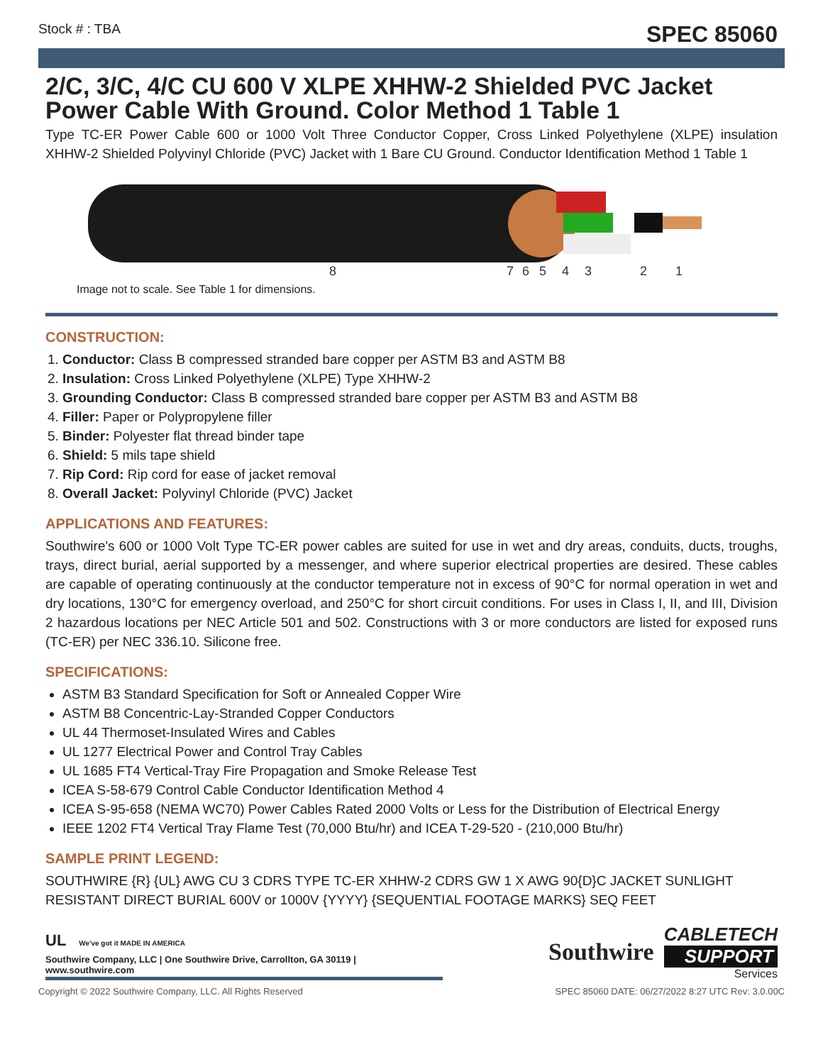Stock # : TBA SPEC 85060
2/C, 3/C, 4/C CU 600 V XLPE XHHW-2 Shielded PVC Jacket Power Cable With Ground. Color Method 1 Table 1
Type TC-ER Power Cable 600 or 1000 Volt Three Conductor Copper, Cross Linked Polyethylene (XLPE) insulation XHHW-2 Shielded Polyvinyl Chloride (PVC) Jacket with 1 Bare CU Ground. Conductor Identification Method 1 Table 1
8
7
6
5
4
3
2
1
Image not to scale. See Table 1 for dimensions.
CONSTRUCTION:
1. Conductor: Class B compressed stranded bare copper per ASTM B3 and ASTM B8
2. Insulation: Cross Linked Polyethylene (XLPE) Type XHHW-2
3. Grounding Conductor: Class B compressed stranded bare copper per ASTM B3 and ASTM B8
4. Filler: Paper or Polypropylene filler
5. Binder: Polyester flat thread binder tape
6. Shield: 5 mils tape shield
7. Rip Cord: Rip cord for ease of jacket removal
8. Overall Jacket: Polyvinyl Chloride (PVC) Jacket
APPLICATIONS AND FEATURES:
Southwire's 600 or 1000 Volt Type TC-ER power cables are suited for use in wet and dry areas, conduits, ducts, troughs, trays, direct burial, aerial supported by a messenger, and where superior electrical properties are desired. These cables are capable of operating continuously at the conductor temperature not in excess of 90°C for normal operation in wet and dry locations, 130°C for emergency overload, and 250°C for short circuit conditions. For uses in Class I, II, and III, Division 2 hazardous locations per NEC Article 501 and 502. Constructions with 3 or more conductors are listed for exposed runs (TC-ER) per NEC 336.10. Silicone free.
SPECIFICATIONS:
ASTM B3 Standard Specification for Soft or Annealed Copper Wire
ASTM B8 Concentric-Lay-Stranded Copper Conductors
UL 44 Thermoset-Insulated Wires and Cables
UL 1277 Electrical Power and Control Tray Cables
UL 1685 FT4 Vertical-Tray Fire Propagation and Smoke Release Test
ICEA S-58-679 Control Cable Conductor Identification Method 4
ICEA S-95-658 (NEMA WC70) Power Cables Rated 2000 Volts or Less for the Distribution of Electrical Energy
IEEE 1202 FT4 Vertical Tray Flame Test (70,000 Btu/hr) and ICEA T-29-520 - (210,000 Btu/hr)
SAMPLE PRINT LEGEND:
SOUTHWIRE {R} {UL} AWG CU 3 CDRS TYPE TC-ER XHHW-2 CDRS GW 1 X AWG 90{D}C JACKET SUNLIGHT RESISTANT DIRECT BURIAL 600V or 1000V {YYYY} {SEQUENTIAL FOOTAGE MARKS} SEQ FEET
UL We've got it MADE IN AMERICA
Southwire Company, LLC | One Southwire Drive, Carrollton, GA 30119 | www.southwire.com
Southwire
CABLETECH
SUPPORT
Services
Copyright © 2022 Southwire Company, LLC. All Rights Reserved SPEC 85060 DATE: 06/27/2022 8:27 UTC Rev: 3.0.00C